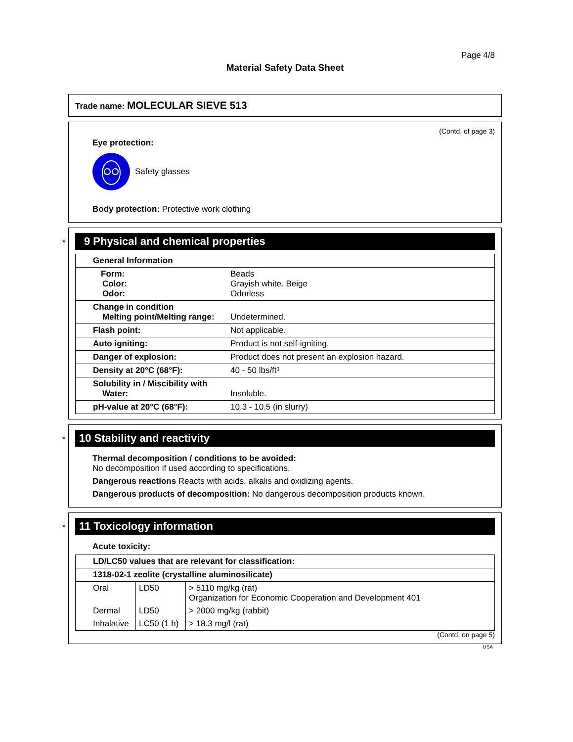Page 4/8
Material Safety Data Sheet
Trade name: MOLECULAR SIEVE 513
(Contd. of page 3)
Eye protection:
Safety glasses
Body protection: Protective work clothing
*
9 Physical and chemical properties
| General Information | |
| Form: Color: Odor: | Beads Grayish white. Beige Odorless |
| Change in condition Melting point/Melting range: | Undetermined. |
| Flash point: | Not applicable. |
| Auto igniting: | Product is not self-igniting. |
| Danger of explosion: | Product does not present an explosion hazard. |
| Density at 20°C (68°F): | 40 - 50 lbs/ft³ |
| Solubility in / Miscibility with Water: | Insoluble. |
| pH-value at 20°C (68°F): | 10.3 - 10.5 (in slurry) |
*
10 Stability and reactivity
Thermal decomposition / conditions to be avoided:
No decomposition if used according to specifications.
Dangerous reactions Reacts with acids, alkalis and oxidizing agents.
Dangerous products of decomposition: No dangerous decomposition products known.
*
11 Toxicology information
Acute toxicity:
| LD/LC50 values that are relevant for classification: | | |
| 1318-02-1 zeolite (crystalline aluminosilicate) | | |
| Oral | LD50 | > 5110 mg/kg (rat) Organization for Economic Cooperation and Development 401 |
| Dermal | LD50 | > 2000 mg/kg (rabbit) |
| Inhalative | LC50 (1 h) | > 18.3 mg/l (rat) |
(Contd. on page 5)
USA